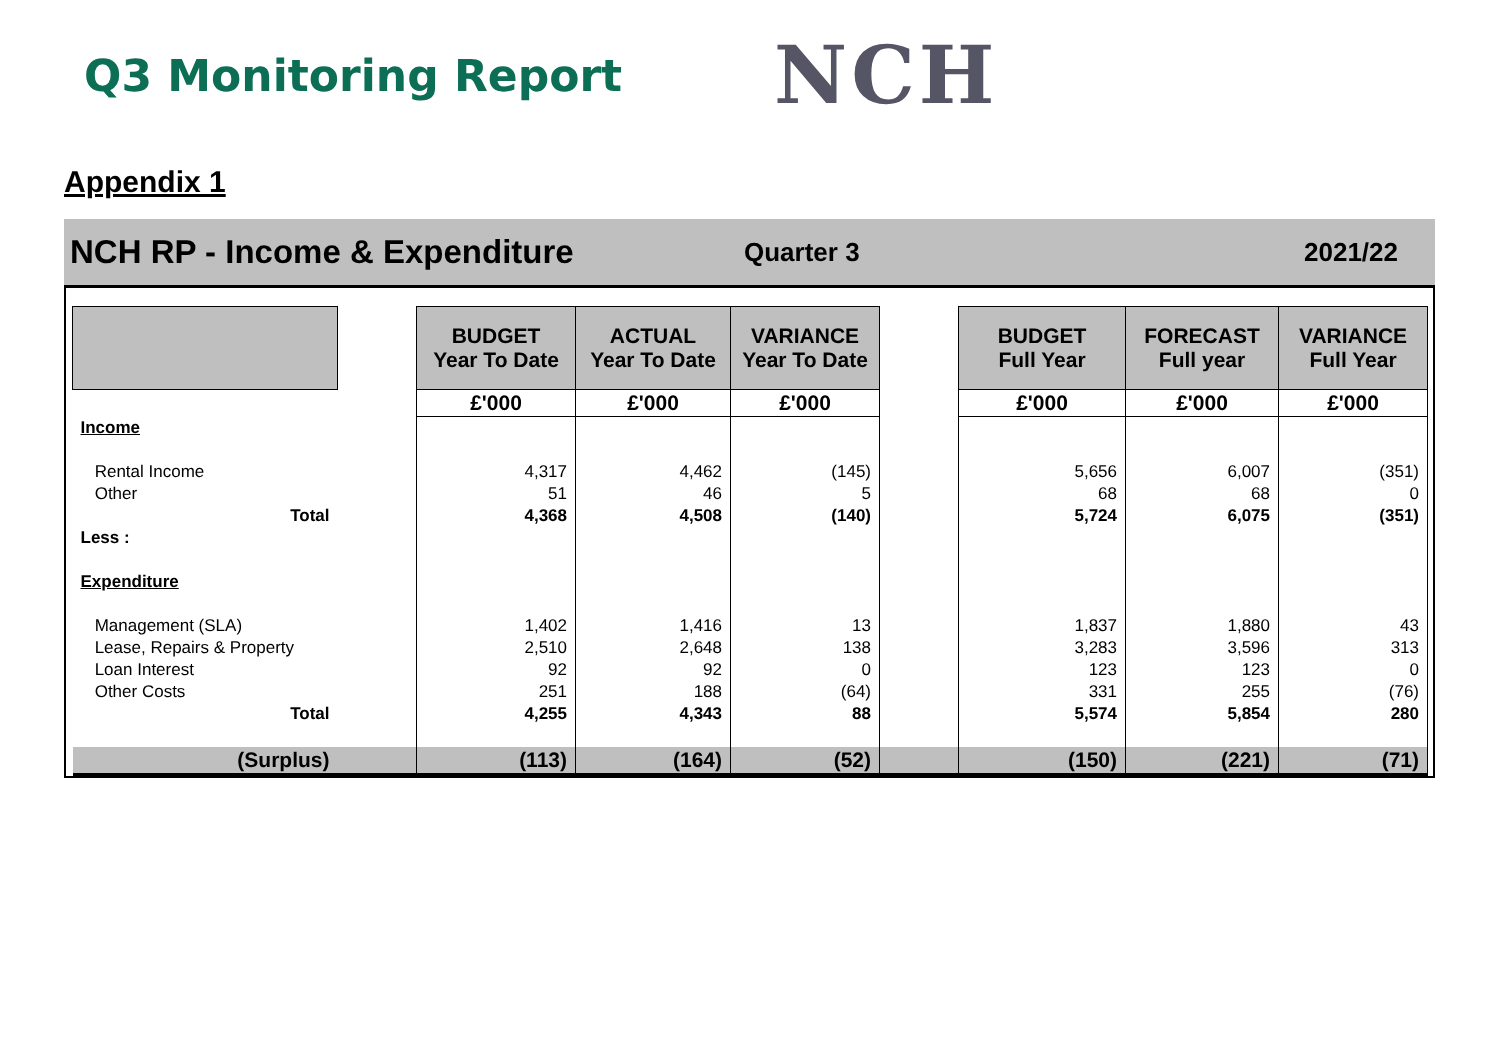Q3 Monitoring Report
NCH
Appendix 1
NCH RP - Income & Expenditure
Quarter 3 2021/22
| | | BUDGET Year To Date | ACTUAL Year To Date | VARIANCE Year To Date | | BUDGET Full Year | FORECAST Full year | VARIANCE Full Year |
| --- | --- | --- | --- | --- | --- | --- | --- | --- |
| | | £'000 | £'000 | £'000 | | £'000 | £'000 | £'000 |
| Income | | | | | | | | |
| Rental Income | | 4,317 | 4,462 | (145) | | 5,656 | 6,007 | (351) |
| Other | | 51 | 46 | 5 | | 68 | 68 | 0 |
| Total | | 4,368 | 4,508 | (140) | | 5,724 | 6,075 | (351) |
| Less : | | | | | | | | |
| Expenditure | | | | | | | | |
| Management (SLA) | | 1,402 | 1,416 | 13 | | 1,837 | 1,880 | 43 |
| Lease, Repairs & Property | | 2,510 | 2,648 | 138 | | 3,283 | 3,596 | 313 |
| Loan Interest | | 92 | 92 | 0 | | 123 | 123 | 0 |
| Other Costs | | 251 | 188 | (64) | | 331 | 255 | (76) |
| Total | | 4,255 | 4,343 | 88 | | 5,574 | 5,854 | 280 |
| (Surplus) | | (113) | (164) | (52) | | (150) | (221) | (71) |